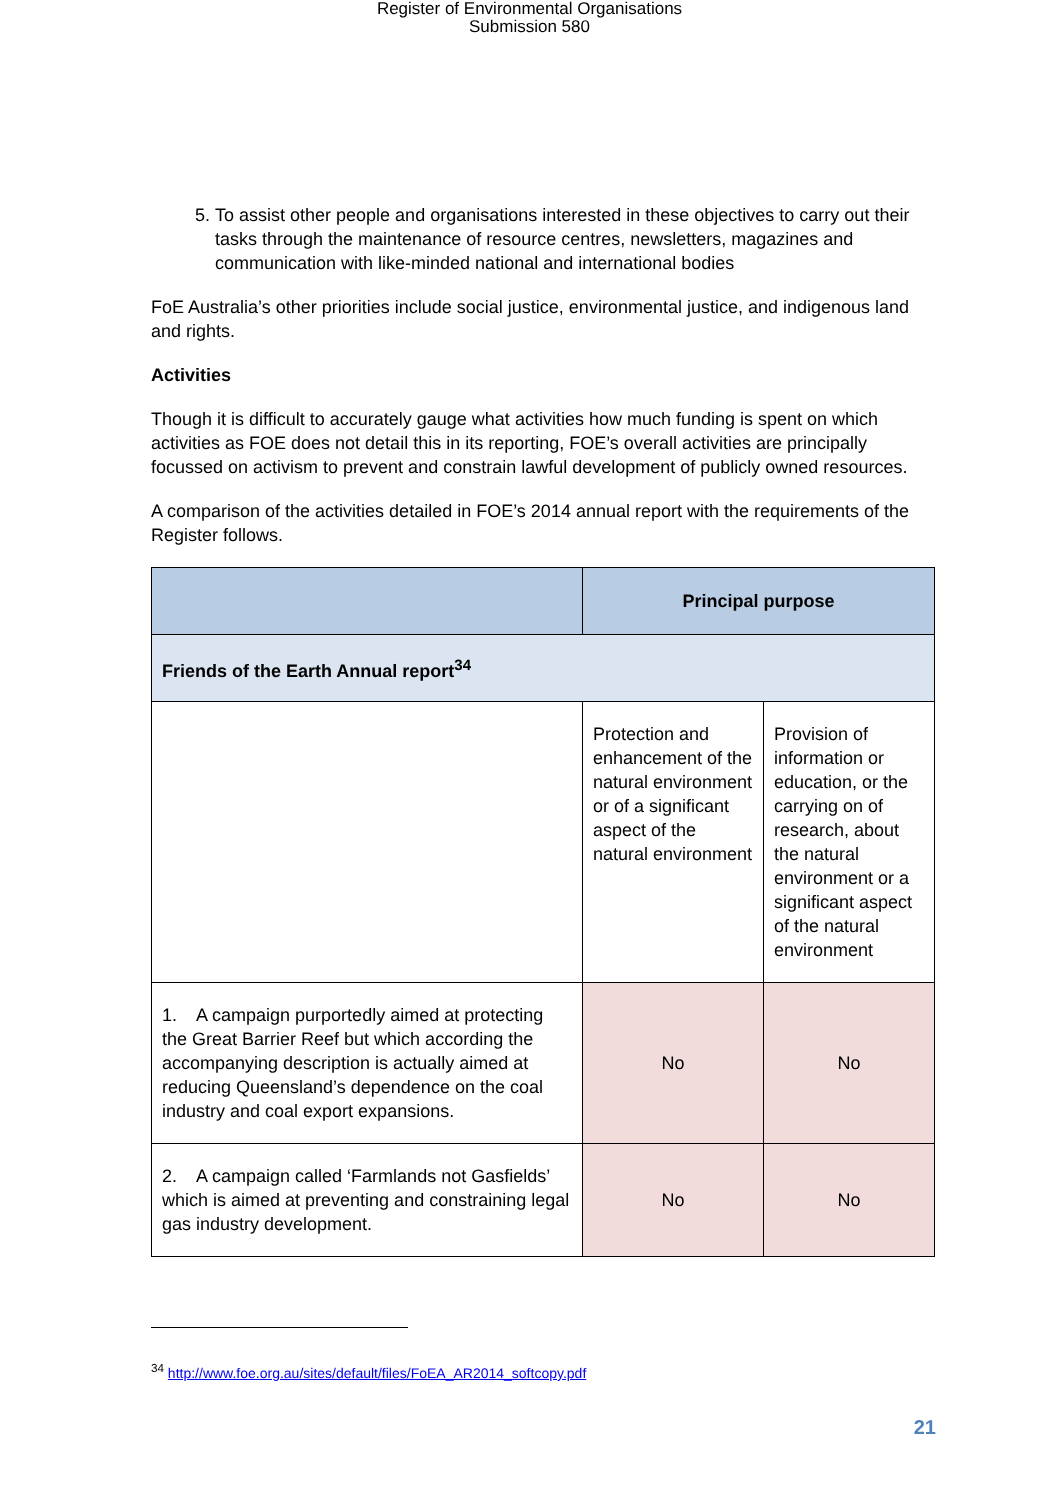Register of Environmental Organisations
Submission 580
5. To assist other people and organisations interested in these objectives to carry out their tasks through the maintenance of resource centres, newsletters, magazines and communication with like-minded national and international bodies
FoE Australia’s other priorities include social justice, environmental justice, and indigenous land and rights.
Activities
Though it is difficult to accurately gauge what activities how much funding is spent on which activities as FOE does not detail this in its reporting, FOE’s overall activities are principally focussed on activism to prevent and constrain lawful development of publicly owned resources.
A comparison of the activities detailed in FOE’s 2014 annual report with the requirements of the Register follows.
| | Principal purpose | |
| --- | --- | --- |
| Friends of the Earth Annual report<sup>34</sup> | | |
| | Protection and enhancement of the natural environment or of a significant aspect of the natural environment | Provision of information or education, or the carrying on of research, about the natural environment or a significant aspect of the natural environment |
| 1. A campaign purportedly aimed at protecting the Great Barrier Reef but which according the accompanying description is actually aimed at reducing Queensland’s dependence on the coal industry and coal export expansions. | No | No |
| 2. A campaign called ‘Farmlands not Gasfields’ which is aimed at preventing and constraining legal gas industry development. | No | No |
<sup>34</sup> http://www.foe.org.au/sites/default/files/FoEA_AR2014_softcopy.pdf
21